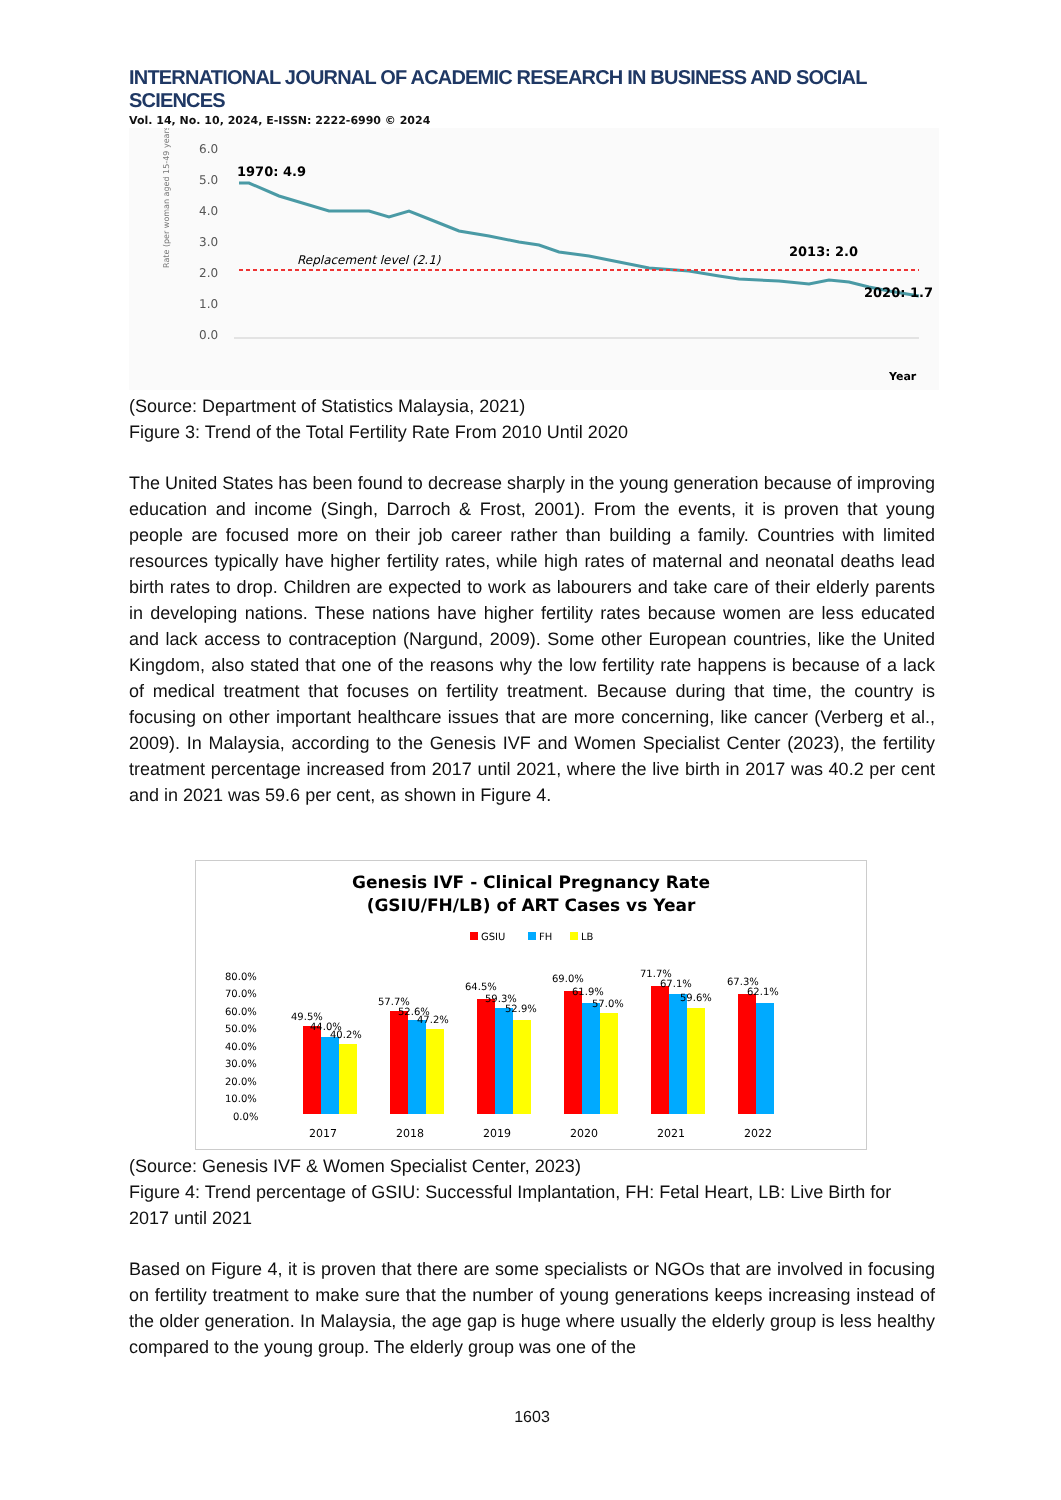INTERNATIONAL JOURNAL OF ACADEMIC RESEARCH IN BUSINESS AND SOCIAL SCIENCES
Vol. 14, No. 10, 2024, E-ISSN: 2222-6990 © 2024
6.0
5.0
4.0
3.0
2.0
1.0
0.0
Rate (per woman aged 15-49 years)
1970: 4.9
Replacement level (2.1)
2013: 2.0
2020: 1.7
Year
(Source: Department of Statistics Malaysia, 2021)
Figure 3: Trend of the Total Fertility Rate From 2010 Until 2020
The United States has been found to decrease sharply in the young generation because of improving education and income (Singh, Darroch & Frost, 2001). From the events, it is proven that young people are focused more on their job career rather than building a family. Countries with limited resources typically have higher fertility rates, while high rates of maternal and neonatal deaths lead birth rates to drop. Children are expected to work as labourers and take care of their elderly parents in developing nations. These nations have higher fertility rates because women are less educated and lack access to contraception (Nargund, 2009). Some other European countries, like the United Kingdom, also stated that one of the reasons why the low fertility rate happens is because of a lack of medical treatment that focuses on fertility treatment. Because during that time, the country is focusing on other important healthcare issues that are more concerning, like cancer (Verberg et al., 2009). In Malaysia, according to the Genesis IVF and Women Specialist Center (2023), the fertility treatment percentage increased from 2017 until 2021, where the live birth in 2017 was 40.2 per cent and in 2021 was 59.6 per cent, as shown in Figure 4.
Genesis IVF - Clinical Pregnancy Rate
(GSIU/FH/LB) of ART Cases vs Year
GSIU
FH
LB
80.0%
70.0%
60.0%
50.0%
40.0%
30.0%
20.0%
10.0%
0.0%
49.5%
44.0%
40.2%
57.7%
52.6%
47.2%
64.5%
59.3%
52.9%
69.0%
61.9%
57.0%
71.7%
67.1%
59.6%
67.3%
62.1%
2017
2018
2019
2020
2021
2022
(Source: Genesis IVF & Women Specialist Center, 2023)
Figure 4: Trend percentage of GSIU: Successful Implantation, FH: Fetal Heart, LB: Live Birth for 2017 until 2021
Based on Figure 4, it is proven that there are some specialists or NGOs that are involved in focusing on fertility treatment to make sure that the number of young generations keeps increasing instead of the older generation. In Malaysia, the age gap is huge where usually the elderly group is less healthy compared to the young group. The elderly group was one of the
1603